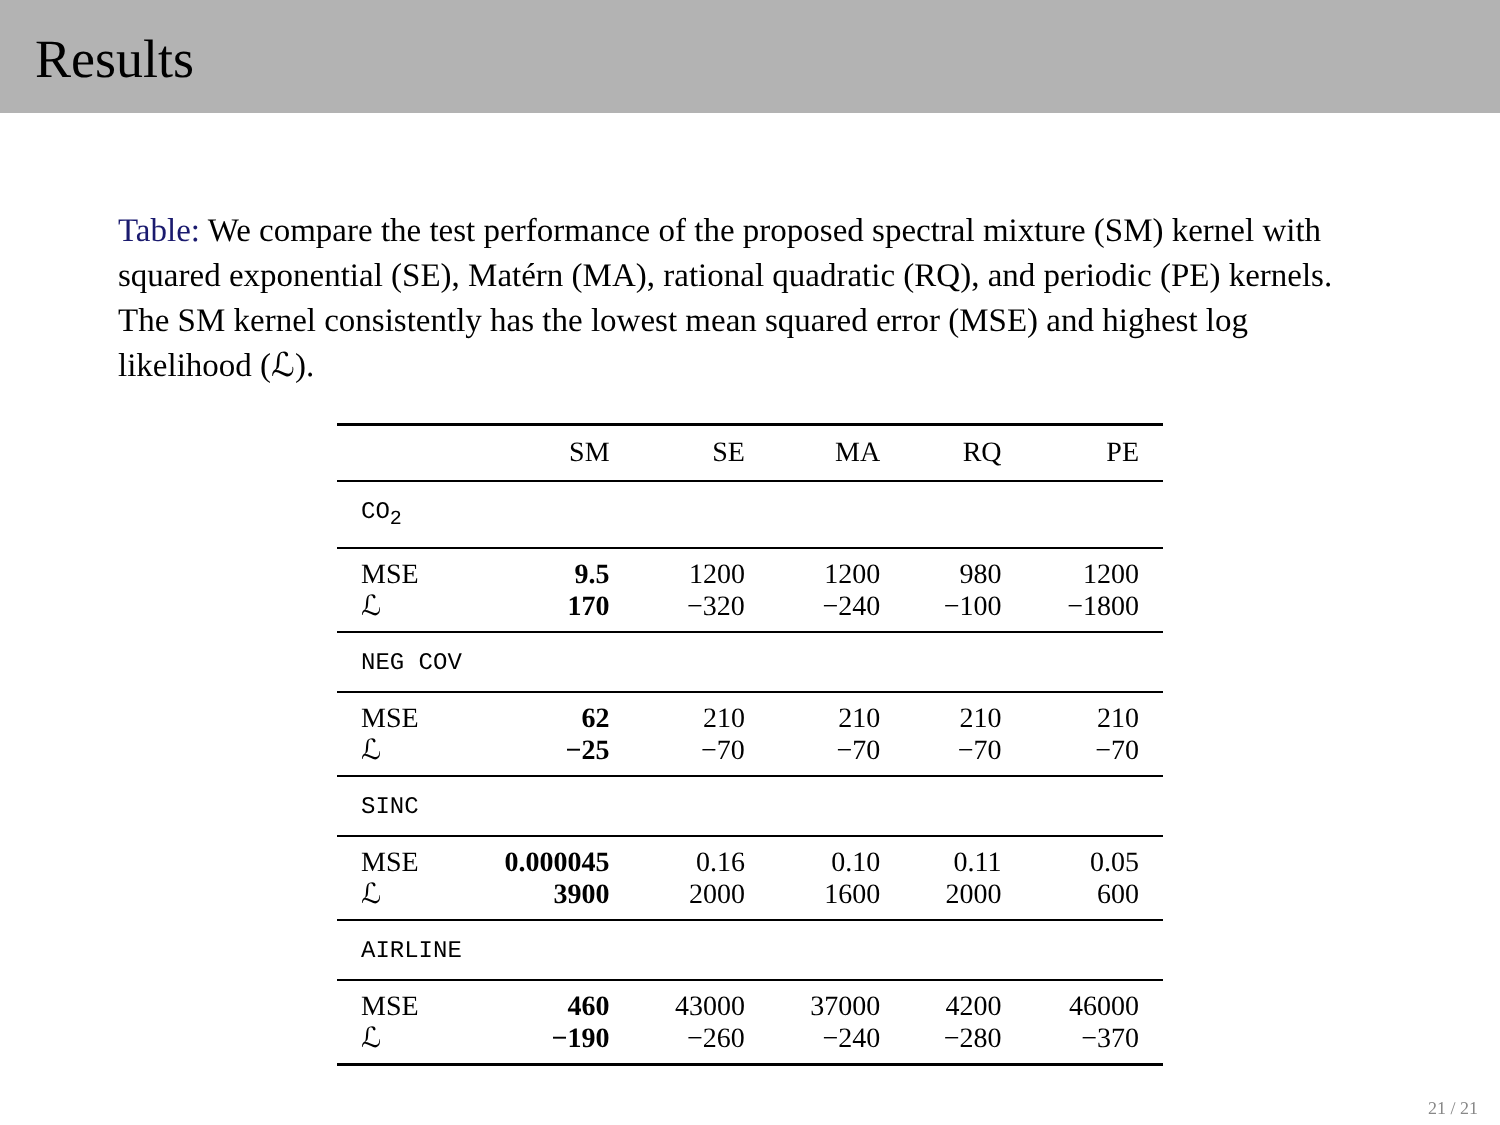Results
Table: We compare the test performance of the proposed spectral mixture (SM) kernel with squared exponential (SE), Matérn (MA), rational quadratic (RQ), and periodic (PE) kernels. The SM kernel consistently has the lowest mean squared error (MSE) and highest log likelihood (ℒ).
| | SM | SE | MA | RQ | PE |
| --- | --- | --- | --- | --- | --- |
| CO<sub>2</sub> | | | | | |
| MSE | 9.5 | 1200 | 1200 | 980 | 1200 |
| ℒ | 170 | −320 | −240 | −100 | −1800 |
| NEG COV | | | | | |
| MSE | 62 | 210 | 210 | 210 | 210 |
| ℒ | −25 | −70 | −70 | −70 | −70 |
| SINC | | | | | |
| MSE | 0.000045 | 0.16 | 0.10 | 0.11 | 0.05 |
| ℒ | 3900 | 2000 | 1600 | 2000 | 600 |
| AIRLINE | | | | | |
| MSE | 460 | 43000 | 37000 | 4200 | 46000 |
| ℒ | −190 | −260 | −240 | −280 | −370 |
21 / 21